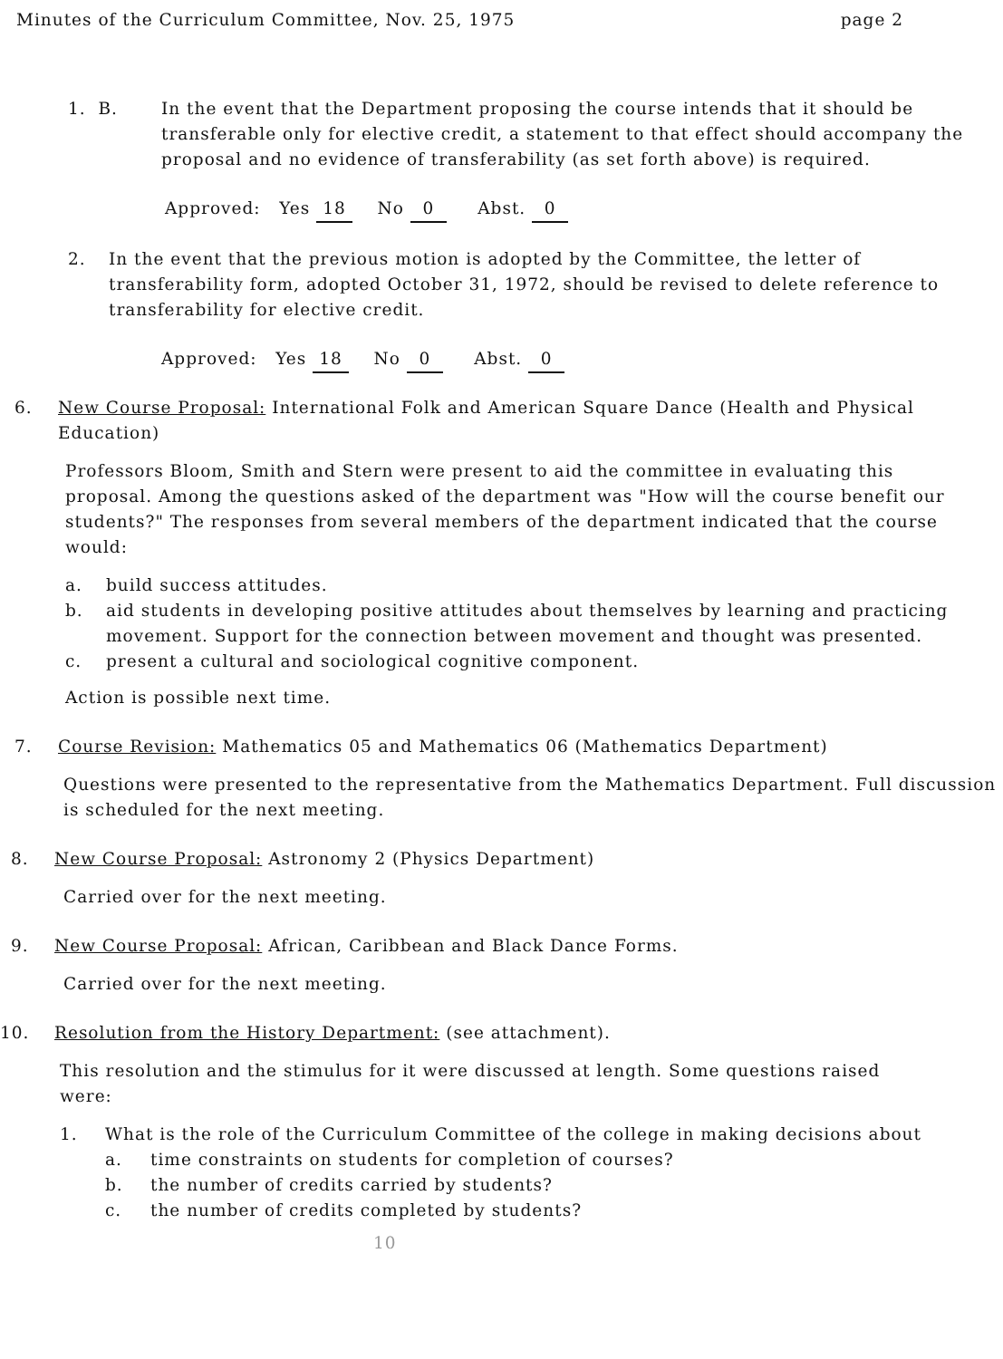Minutes of the Curriculum Committee, Nov. 25, 1975 page 2
1. B. In the event that the Department proposing the course intends that it should be transferable only for elective credit, a statement to that effect should accompany the proposal and no evidence of transferability (as set forth above) is required.
Approved: Yes 18 No 0 Abst. 0
2. In the event that the previous motion is adopted by the Committee, the letter of transferability form, adopted October 31, 1972, should be revised to delete reference to transferability for elective credit.
Approved: Yes 18 No 0 Abst. 0
6. New Course Proposal: International Folk and American Square Dance (Health and Physical Education)
Professors Bloom, Smith and Stern were present to aid the committee in evaluating this proposal. Among the questions asked of the department was "How will the course benefit our students?" The responses from several members of the department indicated that the course would:
a. build success attitudes.
b. aid students in developing positive attitudes about themselves by learning and practicing movement. Support for the connection between movement and thought was presented.
c. present a cultural and sociological cognitive component.
Action is possible next time.
7. Course Revision: Mathematics 05 and Mathematics 06 (Mathematics Department)
Questions were presented to the representative from the Mathematics Department. Full discussion is scheduled for the next meeting.
8. New Course Proposal: Astronomy 2 (Physics Department)
Carried over for the next meeting.
9. New Course Proposal: African, Caribbean and Black Dance Forms.
Carried over for the next meeting.
10. Resolution from the History Department: (see attachment).
This resolution and the stimulus for it were discussed at length. Some questions raised were:
1. What is the role of the Curriculum Committee of the college in making decisions about
a. time constraints on students for completion of courses?
b. the number of credits carried by students?
c. the number of credits completed by students?
10